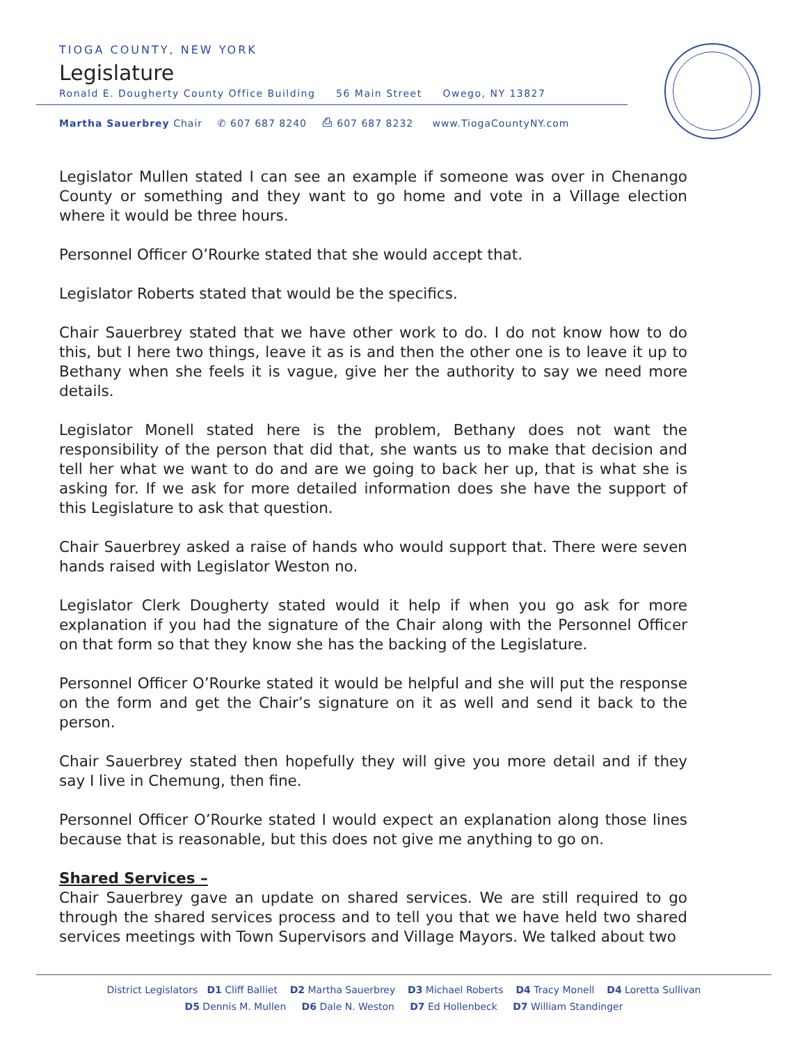TIOGA COUNTY, NEW YORK
Legislature
Ronald E. Dougherty County Office Building 56 Main Street Owego, NY 13827
Martha Sauerbrey Chair ✆ 607 687 8240 ⎙ 607 687 8232 www.TiogaCountyNY.com
Legislator Mullen stated I can see an example if someone was over in Chenango County or something and they want to go home and vote in a Village election where it would be three hours.
Personnel Officer O’Rourke stated that she would accept that.
Legislator Roberts stated that would be the specifics.
Chair Sauerbrey stated that we have other work to do. I do not know how to do this, but I here two things, leave it as is and then the other one is to leave it up to Bethany when she feels it is vague, give her the authority to say we need more details.
Legislator Monell stated here is the problem, Bethany does not want the responsibility of the person that did that, she wants us to make that decision and tell her what we want to do and are we going to back her up, that is what she is asking for. If we ask for more detailed information does she have the support of this Legislature to ask that question.
Chair Sauerbrey asked a raise of hands who would support that. There were seven hands raised with Legislator Weston no.
Legislator Clerk Dougherty stated would it help if when you go ask for more explanation if you had the signature of the Chair along with the Personnel Officer on that form so that they know she has the backing of the Legislature.
Personnel Officer O’Rourke stated it would be helpful and she will put the response on the form and get the Chair’s signature on it as well and send it back to the person.
Chair Sauerbrey stated then hopefully they will give you more detail and if they say I live in Chemung, then fine.
Personnel Officer O’Rourke stated I would expect an explanation along those lines because that is reasonable, but this does not give me anything to go on.
Shared Services –
Chair Sauerbrey gave an update on shared services. We are still required to go through the shared services process and to tell you that we have held two shared services meetings with Town Supervisors and Village Mayors. We talked about two
District Legislators D1 Cliff Balliet D2 Martha Sauerbrey D3 Michael Roberts D4 Tracy Monell D4 Loretta Sullivan
D5 Dennis M. Mullen D6 Dale N. Weston D7 Ed Hollenbeck D7 William Standinger